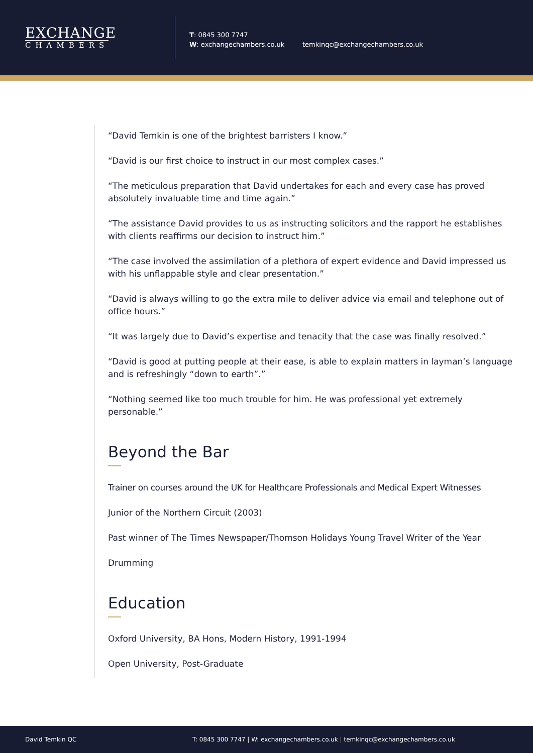EXCHANGE
CHAMBERS
T: 0845 300 7747
W: exchangechambers.co.uk
temkinqc@exchangechambers.co.uk
“David Temkin is one of the brightest barristers I know.”
“David is our first choice to instruct in our most complex cases.”
“The meticulous preparation that David undertakes for each and every case has proved absolutely invaluable time and time again.”
“The assistance David provides to us as instructing solicitors and the rapport he establishes with clients reaffirms our decision to instruct him.”
“The case involved the assimilation of a plethora of expert evidence and David impressed us with his unflappable style and clear presentation.”
“David is always willing to go the extra mile to deliver advice via email and telephone out of office hours.”
“It was largely due to David’s expertise and tenacity that the case was finally resolved.”
“David is good at putting people at their ease, is able to explain matters in layman’s language and is refreshingly “down to earth”.”
“Nothing seemed like too much trouble for him. He was professional yet extremely personable.”
Beyond the Bar
Trainer on courses around the UK for Healthcare Professionals and Medical Expert Witnesses
Junior of the Northern Circuit (2003)
Past winner of The Times Newspaper/Thomson Holidays Young Travel Writer of the Year
Drumming
Education
Oxford University, BA Hons, Modern History, 1991-1994
Open University, Post-Graduate
David Temkin QC T: 0845 300 7747 | W: exchangechambers.co.uk | temkinqc@exchangechambers.co.uk